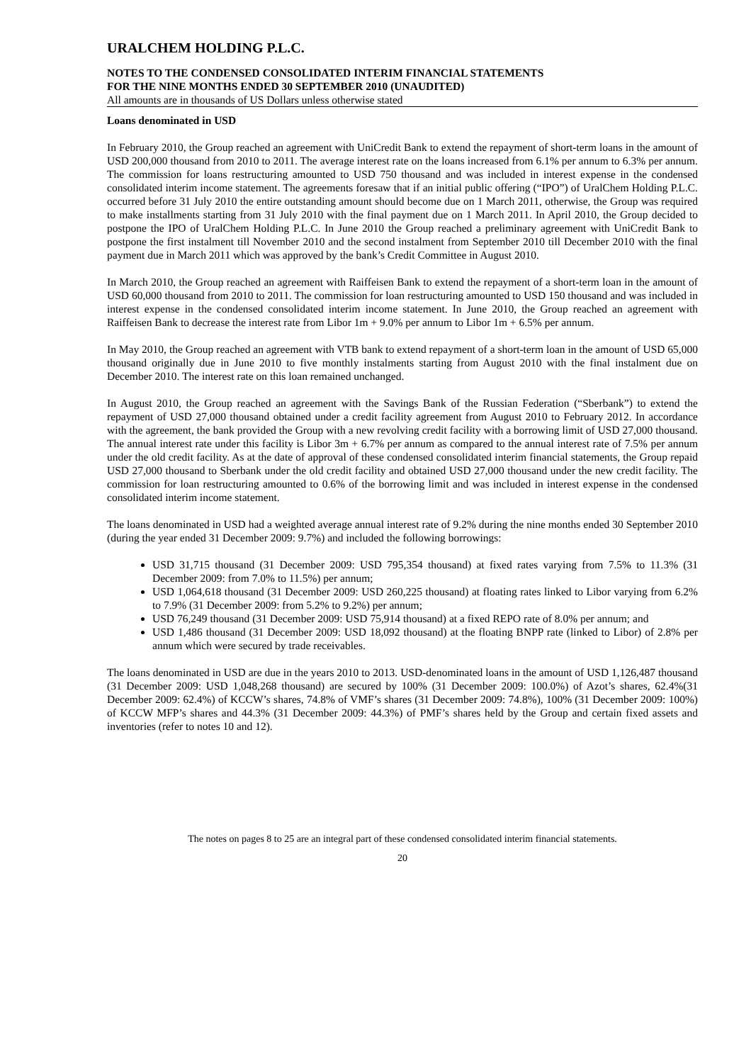URALCHEM HOLDING P.L.C.
NOTES TO THE CONDENSED CONSOLIDATED INTERIM FINANCIAL STATEMENTS
FOR THE NINE MONTHS ENDED 30 SEPTEMBER 2010 (UNAUDITED)
All amounts are in thousands of US Dollars unless otherwise stated
Loans denominated in USD
In February 2010, the Group reached an agreement with UniCredit Bank to extend the repayment of short-term loans in the amount of USD 200,000 thousand from 2010 to 2011. The average interest rate on the loans increased from 6.1% per annum to 6.3% per annum. The commission for loans restructuring amounted to USD 750 thousand and was included in interest expense in the condensed consolidated interim income statement. The agreements foresaw that if an initial public offering (“IPO”) of UralChem Holding P.L.C. occurred before 31 July 2010 the entire outstanding amount should become due on 1 March 2011, otherwise, the Group was required to make installments starting from 31 July 2010 with the final payment due on 1 March 2011. In April 2010, the Group decided to postpone the IPO of UralChem Holding P.L.C. In June 2010 the Group reached a preliminary agreement with UniCredit Bank to postpone the first instalment till November 2010 and the second instalment from September 2010 till December 2010 with the final payment due in March 2011 which was approved by the bank’s Credit Committee in August 2010.
In March 2010, the Group reached an agreement with Raiffeisen Bank to extend the repayment of a short-term loan in the amount of USD 60,000 thousand from 2010 to 2011. The commission for loan restructuring amounted to USD 150 thousand and was included in interest expense in the condensed consolidated interim income statement. In June 2010, the Group reached an agreement with Raiffeisen Bank to decrease the interest rate from Libor 1m + 9.0% per annum to Libor 1m + 6.5% per annum.
In May 2010, the Group reached an agreement with VTB bank to extend repayment of a short-term loan in the amount of USD 65,000 thousand originally due in June 2010 to five monthly instalments starting from August 2010 with the final instalment due on December 2010. The interest rate on this loan remained unchanged.
In August 2010, the Group reached an agreement with the Savings Bank of the Russian Federation (“Sberbank”) to extend the repayment of USD 27,000 thousand obtained under a credit facility agreement from August 2010 to February 2012. In accordance with the agreement, the bank provided the Group with a new revolving credit facility with a borrowing limit of USD 27,000 thousand. The annual interest rate under this facility is Libor 3m + 6.7% per annum as compared to the annual interest rate of 7.5% per annum under the old credit facility. As at the date of approval of these condensed consolidated interim financial statements, the Group repaid USD 27,000 thousand to Sberbank under the old credit facility and obtained USD 27,000 thousand under the new credit facility. The commission for loan restructuring amounted to 0.6% of the borrowing limit and was included in interest expense in the condensed consolidated interim income statement.
The loans denominated in USD had a weighted average annual interest rate of 9.2% during the nine months ended 30 September 2010 (during the year ended 31 December 2009: 9.7%) and included the following borrowings:
USD 31,715 thousand (31 December 2009: USD 795,354 thousand) at fixed rates varying from 7.5% to 11.3% (31 December 2009: from 7.0% to 11.5%) per annum;
USD 1,064,618 thousand (31 December 2009: USD 260,225 thousand) at floating rates linked to Libor varying from 6.2% to 7.9% (31 December 2009: from 5.2% to 9.2%) per annum;
USD 76,249 thousand (31 December 2009: USD 75,914 thousand) at a fixed REPO rate of 8.0% per annum; and
USD 1,486 thousand (31 December 2009: USD 18,092 thousand) at the floating BNPP rate (linked to Libor) of 2.8% per annum which were secured by trade receivables.
The loans denominated in USD are due in the years 2010 to 2013. USD-denominated loans in the amount of USD 1,126,487 thousand (31 December 2009: USD 1,048,268 thousand) are secured by 100% (31 December 2009: 100.0%) of Azot’s shares, 62.4%(31 December 2009: 62.4%) of KCCW’s shares, 74.8% of VMF’s shares (31 December 2009: 74.8%), 100% (31 December 2009: 100%) of KCCW MFP’s shares and 44.3% (31 December 2009: 44.3%) of PMF’s shares held by the Group and certain fixed assets and inventories (refer to notes 10 and 12).
The notes on pages 8 to 25 are an integral part of these condensed consolidated interim financial statements.
20